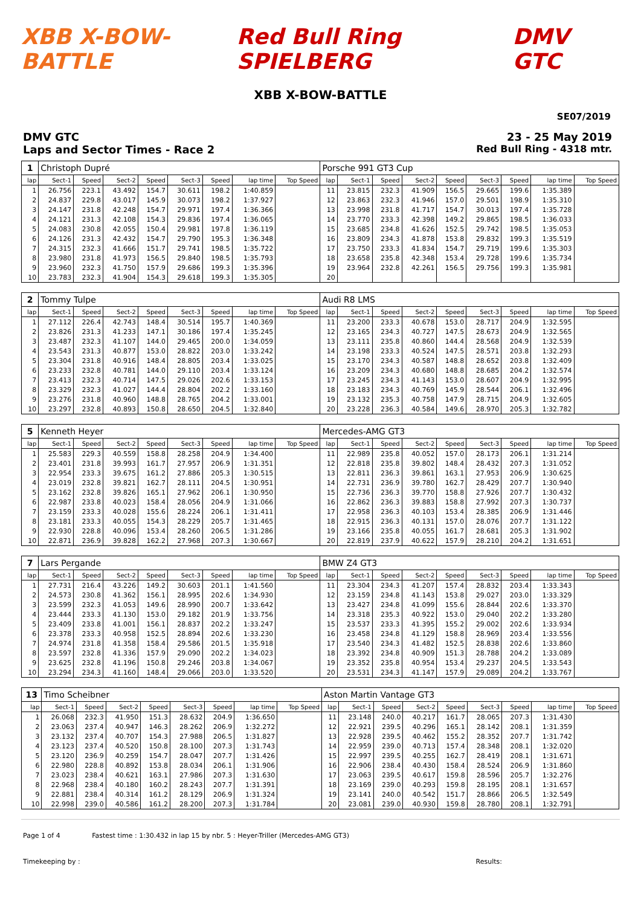XBB X-BOW-BATTLE Red Bull Ring SPIELBERG DMV GTC
XBB X-BOW-BATTLE
SE07/2019
DMV GTC 23 - 25 May 2019
Laps and Sector Times - Race 2 Red Bull Ring - 4318 mtr.
| 1 | Christoph Dupré | | | | | | | | Porsche 991 GT3 Cup | | | | | | | | |
| lap | Sect-1 | Speed | Sect-2 | Speed | Sect-3 | Speed | lap time | Top Speed | lap | Sect-1 | Speed | Sect-2 | Speed | Sect-3 | Speed | lap time | Top Speed |
| 1 | 26.756 | 223.1 | 43.492 | 154.7 | 30.611 | 198.2 | 1:40.859 | | 11 | 23.815 | 232.3 | 41.909 | 156.5 | 29.665 | 199.6 | 1:35.389 | |
| 2 | 24.837 | 229.8 | 43.017 | 145.9 | 30.073 | 198.2 | 1:37.927 | | 12 | 23.863 | 232.3 | 41.946 | 157.0 | 29.501 | 198.9 | 1:35.310 | |
| 3 | 24.147 | 231.8 | 42.248 | 154.7 | 29.971 | 197.4 | 1:36.366 | | 13 | 23.998 | 231.8 | 41.717 | 154.7 | 30.013 | 197.4 | 1:35.728 | |
| 4 | 24.121 | 231.3 | 42.108 | 154.3 | 29.836 | 197.4 | 1:36.065 | | 14 | 23.770 | 233.3 | 42.398 | 149.2 | 29.865 | 198.5 | 1:36.033 | |
| 5 | 24.083 | 230.8 | 42.055 | 150.4 | 29.981 | 197.8 | 1:36.119 | | 15 | 23.685 | 234.8 | 41.626 | 152.5 | 29.742 | 198.5 | 1:35.053 | |
| 6 | 24.126 | 231.3 | 42.432 | 154.7 | 29.790 | 195.3 | 1:36.348 | | 16 | 23.809 | 234.3 | 41.878 | 153.8 | 29.832 | 199.3 | 1:35.519 | |
| 7 | 24.315 | 232.3 | 41.666 | 151.7 | 29.741 | 198.5 | 1:35.722 | | 17 | 23.750 | 233.3 | 41.834 | 154.7 | 29.719 | 199.6 | 1:35.303 | |
| 8 | 23.980 | 231.8 | 41.973 | 156.5 | 29.840 | 198.5 | 1:35.793 | | 18 | 23.658 | 235.8 | 42.348 | 153.4 | 29.728 | 199.6 | 1:35.734 | |
| 9 | 23.960 | 232.3 | 41.750 | 157.9 | 29.686 | 199.3 | 1:35.396 | | 19 | 23.964 | 232.8 | 42.261 | 156.5 | 29.756 | 199.3 | 1:35.981 | |
| 10 | 23.783 | 232.3 | 41.904 | 154.3 | 29.618 | 199.3 | 1:35.305 | | 20 | | | | | | | | |
| 2 | Tommy Tulpe | | | | | | | | Audi R8 LMS | | | | | | | | |
| lap | Sect-1 | Speed | Sect-2 | Speed | Sect-3 | Speed | lap time | Top Speed | lap | Sect-1 | Speed | Sect-2 | Speed | Sect-3 | Speed | lap time | Top Speed |
| 1 | 27.112 | 226.4 | 42.743 | 148.4 | 30.514 | 195.7 | 1:40.369 | | 11 | 23.200 | 233.3 | 40.678 | 153.0 | 28.717 | 204.9 | 1:32.595 | |
| 2 | 23.826 | 231.3 | 41.233 | 147.1 | 30.186 | 197.4 | 1:35.245 | | 12 | 23.165 | 234.3 | 40.727 | 147.5 | 28.673 | 204.9 | 1:32.565 | |
| 3 | 23.487 | 232.3 | 41.107 | 144.0 | 29.465 | 200.0 | 1:34.059 | | 13 | 23.111 | 235.8 | 40.860 | 144.4 | 28.568 | 204.9 | 1:32.539 | |
| 4 | 23.543 | 231.3 | 40.877 | 153.0 | 28.822 | 203.0 | 1:33.242 | | 14 | 23.198 | 233.3 | 40.524 | 147.5 | 28.571 | 203.8 | 1:32.293 | |
| 5 | 23.304 | 231.8 | 40.916 | 148.4 | 28.805 | 203.4 | 1:33.025 | | 15 | 23.170 | 234.3 | 40.587 | 148.8 | 28.652 | 203.8 | 1:32.409 | |
| 6 | 23.233 | 232.8 | 40.781 | 144.0 | 29.110 | 203.4 | 1:33.124 | | 16 | 23.209 | 234.3 | 40.680 | 148.8 | 28.685 | 204.2 | 1:32.574 | |
| 7 | 23.413 | 232.3 | 40.714 | 147.5 | 29.026 | 202.6 | 1:33.153 | | 17 | 23.245 | 234.3 | 41.143 | 153.0 | 28.607 | 204.9 | 1:32.995 | |
| 8 | 23.329 | 232.3 | 41.027 | 144.4 | 28.804 | 202.2 | 1:33.160 | | 18 | 23.183 | 234.3 | 40.769 | 145.9 | 28.544 | 206.1 | 1:32.496 | |
| 9 | 23.276 | 231.8 | 40.960 | 148.8 | 28.765 | 204.2 | 1:33.001 | | 19 | 23.132 | 235.3 | 40.758 | 147.9 | 28.715 | 204.9 | 1:32.605 | |
| 10 | 23.297 | 232.8 | 40.893 | 150.8 | 28.650 | 204.5 | 1:32.840 | | 20 | 23.228 | 236.3 | 40.584 | 149.6 | 28.970 | 205.3 | 1:32.782 | |
| 5 | Kenneth Heyer | | | | | | | | Mercedes-AMG GT3 | | | | | | | | |
| lap | Sect-1 | Speed | Sect-2 | Speed | Sect-3 | Speed | lap time | Top Speed | lap | Sect-1 | Speed | Sect-2 | Speed | Sect-3 | Speed | lap time | Top Speed |
| 1 | 25.583 | 229.3 | 40.559 | 158.8 | 28.258 | 204.9 | 1:34.400 | | 11 | 22.989 | 235.8 | 40.052 | 157.0 | 28.173 | 206.1 | 1:31.214 | |
| 2 | 23.401 | 231.8 | 39.993 | 161.7 | 27.957 | 206.9 | 1:31.351 | | 12 | 22.818 | 235.8 | 39.802 | 148.4 | 28.432 | 207.3 | 1:31.052 | |
| 3 | 22.954 | 233.3 | 39.675 | 161.2 | 27.886 | 205.3 | 1:30.515 | | 13 | 22.811 | 236.3 | 39.861 | 163.1 | 27.953 | 206.9 | 1:30.625 | |
| 4 | 23.019 | 232.8 | 39.821 | 162.7 | 28.111 | 204.5 | 1:30.951 | | 14 | 22.731 | 236.9 | 39.780 | 162.7 | 28.429 | 207.7 | 1:30.940 | |
| 5 | 23.162 | 232.8 | 39.826 | 165.1 | 27.962 | 206.1 | 1:30.950 | | 15 | 22.736 | 236.3 | 39.770 | 158.8 | 27.926 | 207.7 | 1:30.432 | |
| 6 | 22.987 | 233.8 | 40.023 | 158.4 | 28.056 | 204.9 | 1:31.066 | | 16 | 22.862 | 236.3 | 39.883 | 158.8 | 27.992 | 207.3 | 1:30.737 | |
| 7 | 23.159 | 233.3 | 40.028 | 155.6 | 28.224 | 206.1 | 1:31.411 | | 17 | 22.958 | 236.3 | 40.103 | 153.4 | 28.385 | 206.9 | 1:31.446 | |
| 8 | 23.181 | 233.3 | 40.055 | 154.3 | 28.229 | 205.7 | 1:31.465 | | 18 | 22.915 | 236.3 | 40.131 | 157.0 | 28.076 | 207.7 | 1:31.122 | |
| 9 | 22.930 | 228.8 | 40.096 | 153.4 | 28.260 | 206.5 | 1:31.286 | | 19 | 23.166 | 235.8 | 40.055 | 161.7 | 28.681 | 205.3 | 1:31.902 | |
| 10 | 22.871 | 236.9 | 39.828 | 162.2 | 27.968 | 207.3 | 1:30.667 | | 20 | 22.819 | 237.9 | 40.622 | 157.9 | 28.210 | 204.2 | 1:31.651 | |
| 7 | Lars Pergande | | | | | | | | BMW Z4 GT3 | | | | | | | | |
| lap | Sect-1 | Speed | Sect-2 | Speed | Sect-3 | Speed | lap time | Top Speed | lap | Sect-1 | Speed | Sect-2 | Speed | Sect-3 | Speed | lap time | Top Speed |
| 1 | 27.731 | 216.4 | 43.226 | 149.2 | 30.603 | 201.1 | 1:41.560 | | 11 | 23.304 | 234.3 | 41.207 | 157.4 | 28.832 | 203.4 | 1:33.343 | |
| 2 | 24.573 | 230.8 | 41.362 | 156.1 | 28.995 | 202.6 | 1:34.930 | | 12 | 23.159 | 234.8 | 41.143 | 153.8 | 29.027 | 203.0 | 1:33.329 | |
| 3 | 23.599 | 232.3 | 41.053 | 149.6 | 28.990 | 200.7 | 1:33.642 | | 13 | 23.427 | 234.8 | 41.099 | 155.6 | 28.844 | 202.6 | 1:33.370 | |
| 4 | 23.444 | 233.3 | 41.130 | 153.0 | 29.182 | 201.9 | 1:33.756 | | 14 | 23.318 | 235.3 | 40.922 | 153.0 | 29.040 | 202.2 | 1:33.280 | |
| 5 | 23.409 | 233.8 | 41.001 | 156.1 | 28.837 | 202.2 | 1:33.247 | | 15 | 23.537 | 233.3 | 41.395 | 155.2 | 29.002 | 202.6 | 1:33.934 | |
| 6 | 23.378 | 233.3 | 40.958 | 152.5 | 28.894 | 202.6 | 1:33.230 | | 16 | 23.458 | 234.8 | 41.129 | 158.8 | 28.969 | 203.4 | 1:33.556 | |
| 7 | 24.974 | 231.8 | 41.358 | 158.4 | 29.586 | 201.5 | 1:35.918 | | 17 | 23.540 | 234.3 | 41.482 | 152.5 | 28.838 | 202.6 | 1:33.860 | |
| 8 | 23.597 | 232.8 | 41.336 | 157.9 | 29.090 | 202.2 | 1:34.023 | | 18 | 23.392 | 234.8 | 40.909 | 151.3 | 28.788 | 204.2 | 1:33.089 | |
| 9 | 23.625 | 232.8 | 41.196 | 150.8 | 29.246 | 203.8 | 1:34.067 | | 19 | 23.352 | 235.8 | 40.954 | 153.4 | 29.237 | 204.5 | 1:33.543 | |
| 10 | 23.294 | 234.3 | 41.160 | 148.4 | 29.066 | 203.0 | 1:33.520 | | 20 | 23.531 | 234.3 | 41.147 | 157.9 | 29.089 | 204.2 | 1:33.767 | |
| 13 | Timo Scheibner | | | | | | | | Aston Martin Vantage GT3 | | | | | | | | |
| lap | Sect-1 | Speed | Sect-2 | Speed | Sect-3 | Speed | lap time | Top Speed | lap | Sect-1 | Speed | Sect-2 | Speed | Sect-3 | Speed | lap time | Top Speed |
| 1 | 26.068 | 232.3 | 41.950 | 151.3 | 28.632 | 204.9 | 1:36.650 | | 11 | 23.148 | 240.0 | 40.217 | 161.7 | 28.065 | 207.3 | 1:31.430 | |
| 2 | 23.063 | 237.4 | 40.947 | 146.3 | 28.262 | 206.9 | 1:32.272 | | 12 | 22.921 | 239.5 | 40.296 | 165.1 | 28.142 | 208.1 | 1:31.359 | |
| 3 | 23.132 | 237.4 | 40.707 | 154.3 | 27.988 | 206.5 | 1:31.827 | | 13 | 22.928 | 239.5 | 40.462 | 155.2 | 28.352 | 207.7 | 1:31.742 | |
| 4 | 23.123 | 237.4 | 40.520 | 150.8 | 28.100 | 207.3 | 1:31.743 | | 14 | 22.959 | 239.0 | 40.713 | 157.4 | 28.348 | 208.1 | 1:32.020 | |
| 5 | 23.120 | 236.9 | 40.259 | 154.7 | 28.047 | 207.7 | 1:31.426 | | 15 | 22.997 | 239.5 | 40.255 | 162.7 | 28.419 | 208.1 | 1:31.671 | |
| 6 | 22.980 | 228.8 | 40.892 | 153.8 | 28.034 | 206.1 | 1:31.906 | | 16 | 22.906 | 238.4 | 40.430 | 158.4 | 28.524 | 206.9 | 1:31.860 | |
| 7 | 23.023 | 238.4 | 40.621 | 163.1 | 27.986 | 207.3 | 1:31.630 | | 17 | 23.063 | 239.5 | 40.617 | 159.8 | 28.596 | 205.7 | 1:32.276 | |
| 8 | 22.968 | 238.4 | 40.180 | 160.2 | 28.243 | 207.7 | 1:31.391 | | 18 | 23.169 | 239.0 | 40.293 | 159.8 | 28.195 | 208.1 | 1:31.657 | |
| 9 | 22.881 | 238.4 | 40.314 | 161.2 | 28.129 | 206.9 | 1:31.324 | | 19 | 23.141 | 240.0 | 40.542 | 151.7 | 28.866 | 206.5 | 1:32.549 | |
| 10 | 22.998 | 239.0 | 40.586 | 161.2 | 28.200 | 207.3 | 1:31.784 | | 20 | 23.081 | 239.0 | 40.930 | 159.8 | 28.780 | 208.1 | 1:32.791 | |
Page 1 of 4 Fastest time : 1:30.432 in lap 15 by nbr. 5 : Heyer-Triller (Mercedes-AMG GT3)
Timekeeping by : Results: